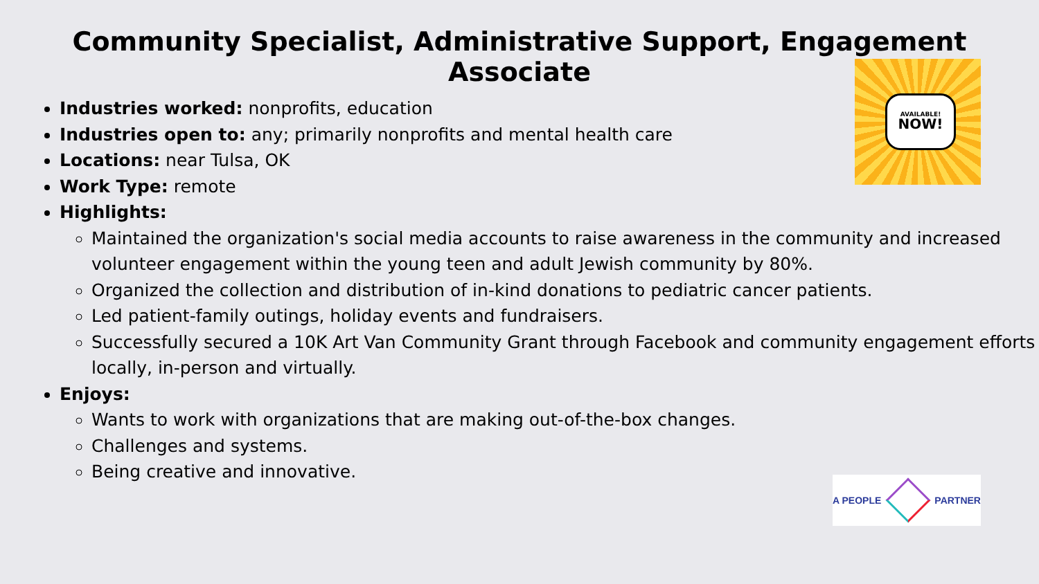Community Specialist, Administrative Support, Engagement Associate
AVAILABLE!
NOW!
Industries worked: nonprofits, education
Industries open to: any; primarily nonprofits and mental health care
Locations: near Tulsa, OK
Work Type: remote
Highlights:
Maintained the organization's social media accounts to raise awareness in the community and increased volunteer engagement within the young teen and adult Jewish community by 80%.
Organized the collection and distribution of in-kind donations to pediatric cancer patients.
Led patient-family outings, holiday events and fundraisers.
Successfully secured a 10K Art Van Community Grant through Facebook and community engagement efforts locally, in-person and virtually.
Enjoys:
Wants to work with organizations that are making out-of-the-box changes.
Challenges and systems.
Being creative and innovative.
A PEOPLE PARTNER